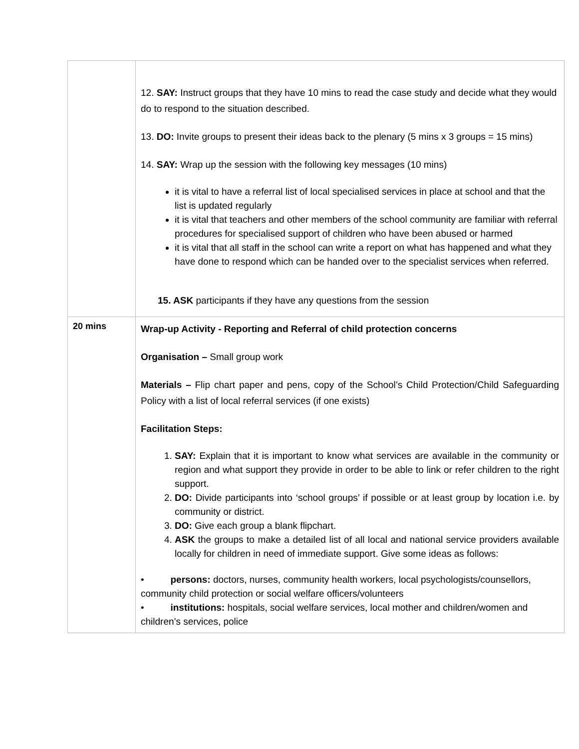| | 12. SAY: Instruct groups that they have 10 mins to read the case study and decide what they would do to respond to the situation described. 13. DO: Invite groups to present their ideas back to the plenary (5 mins x 3 groups = 15 mins) 14. SAY: Wrap up the session with the following key messages (10 mins) it is vital to have a referral list of local specialised services in place at school and that the list is updated regularly it is vital that teachers and other members of the school community are familiar with referral procedures for specialised support of children who have been abused or harmed it is vital that all staff in the school can write a report on what has happened and what they have done to respond which can be handed over to the specialist services when referred. 15. ASK participants if they have any questions from the session |
| 20 mins | Wrap-up Activity - Reporting and Referral of child protection concerns Organisation – Small group work Materials – Flip chart paper and pens, copy of the School’s Child Protection/Child Safeguarding Policy with a list of local referral services (if one exists) Facilitation Steps: 1. SAY: Explain that it is important to know what services are available in the community or region and what support they provide in order to be able to link or refer children to the right support. 2. DO: Divide participants into ‘school groups’ if possible or at least group by location i.e. by community or district. 3. DO: Give each group a blank flipchart. 4. ASK the groups to make a detailed list of all local and national service providers available locally for children in need of immediate support. Give some ideas as follows: • persons: doctors, nurses, community health workers, local psychologists/counsellors, community child protection or social welfare officers/volunteers • institutions: hospitals, social welfare services, local mother and children/women and children’s services, police |